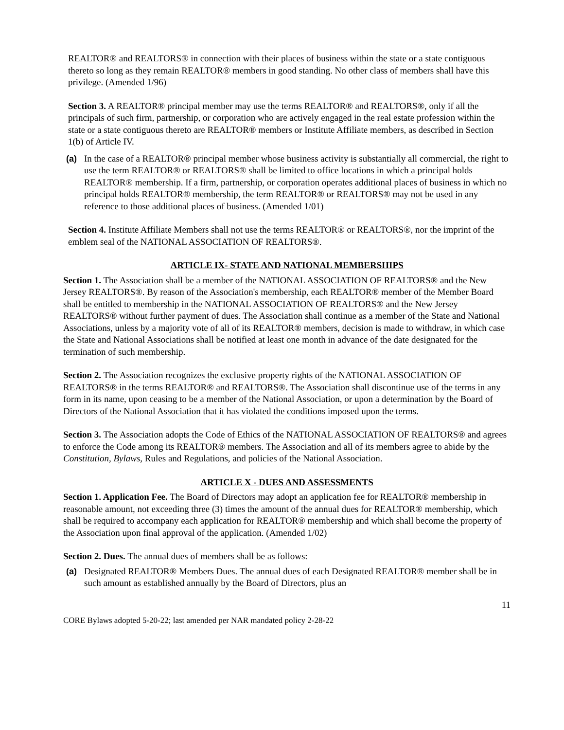REALTOR® and REALTORS® in connection with their places of business within the state or a state contiguous thereto so long as they remain REALTOR® members in good standing. No other class of members shall have this privilege. (Amended 1/96)
Section 3. A REALTOR® principal member may use the terms REALTOR® and REALTORS®, only if all the principals of such firm, partnership, or corporation who are actively engaged in the real estate profession within the state or a state contiguous thereto are REALTOR® members or Institute Affiliate members, as described in Section 1(b) of Article IV.
(a) In the case of a REALTOR® principal member whose business activity is substantially all commercial, the right to use the term REALTOR® or REALTORS® shall be limited to office locations in which a principal holds REALTOR® membership. If a firm, partnership, or corporation operates additional places of business in which no principal holds REALTOR® membership, the term REALTOR® or REALTORS® may not be used in any reference to those additional places of business. (Amended 1/01)
Section 4. Institute Affiliate Members shall not use the terms REALTOR® or REALTORS®, nor the imprint of the emblem seal of the NATIONAL ASSOCIATION OF REALTORS®.
ARTICLE IX- STATE AND NATIONAL MEMBERSHIPS
Section 1. The Association shall be a member of the NATIONAL ASSOCIATION OF REALTORS® and the New Jersey REALTORS®. By reason of the Association's membership, each REALTOR® member of the Member Board shall be entitled to membership in the NATIONAL ASSOCIATION OF REALTORS® and the New Jersey REALTORS® without further payment of dues. The Association shall continue as a member of the State and National Associations, unless by a majority vote of all of its REALTOR® members, decision is made to withdraw, in which case the State and National Associations shall be notified at least one month in advance of the date designated for the termination of such membership.
Section 2. The Association recognizes the exclusive property rights of the NATIONAL ASSOCIATION OF REALTORS® in the terms REALTOR® and REALTORS®. The Association shall discontinue use of the terms in any form in its name, upon ceasing to be a member of the National Association, or upon a determination by the Board of Directors of the National Association that it has violated the conditions imposed upon the terms.
Section 3. The Association adopts the Code of Ethics of the NATIONAL ASSOCIATION OF REALTORS® and agrees to enforce the Code among its REALTOR® members. The Association and all of its members agree to abide by the Constitution, Bylaws, Rules and Regulations, and policies of the National Association.
ARTICLE X - DUES AND ASSESSMENTS
Section 1. Application Fee. The Board of Directors may adopt an application fee for REALTOR® membership in reasonable amount, not exceeding three (3) times the amount of the annual dues for REALTOR® membership, which shall be required to accompany each application for REALTOR® membership and which shall become the property of the Association upon final approval of the application. (Amended 1/02)
Section 2. Dues. The annual dues of members shall be as follows:
(a) Designated REALTOR® Members Dues. The annual dues of each Designated REALTOR® member shall be in such amount as established annually by the Board of Directors, plus an
11
CORE Bylaws adopted 5-20-22; last amended per NAR mandated policy 2-28-22